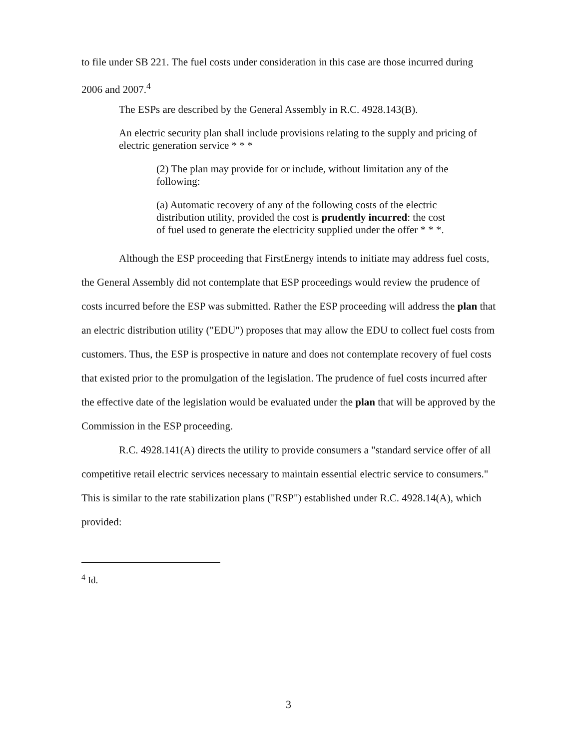to file under SB 221. The fuel costs under consideration in this case are those incurred during 2006 and 2007.<sup>4</sup>
The ESPs are described by the General Assembly in R.C. 4928.143(B).
An electric security plan shall include provisions relating to the supply and pricing of electric generation service * * *
(2) The plan may provide for or include, without limitation any of the following:
(a) Automatic recovery of any of the following costs of the electric distribution utility, provided the cost is prudently incurred: the cost of fuel used to generate the electricity supplied under the offer * * *.
Although the ESP proceeding that FirstEnergy intends to initiate may address fuel costs, the General Assembly did not contemplate that ESP proceedings would review the prudence of costs incurred before the ESP was submitted. Rather the ESP proceeding will address the plan that an electric distribution utility ("EDU") proposes that may allow the EDU to collect fuel costs from customers. Thus, the ESP is prospective in nature and does not contemplate recovery of fuel costs that existed prior to the promulgation of the legislation. The prudence of fuel costs incurred after the effective date of the legislation would be evaluated under the plan that will be approved by the Commission in the ESP proceeding.
R.C. 4928.141(A) directs the utility to provide consumers a "standard service offer of all competitive retail electric services necessary to maintain essential electric service to consumers." This is similar to the rate stabilization plans ("RSP") established under R.C. 4928.14(A), which provided:
<sup>4</sup> Id.
3